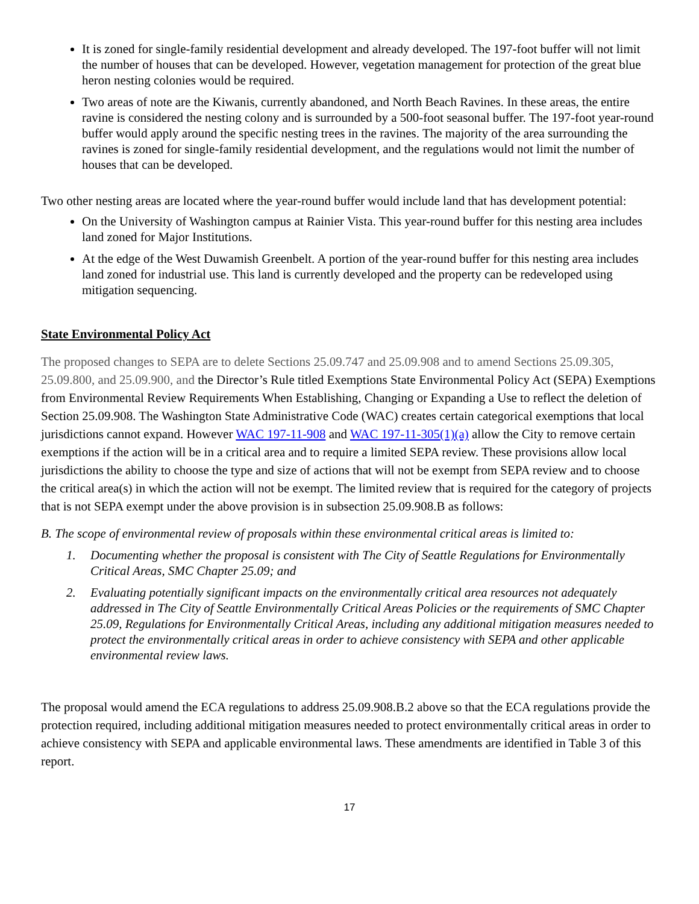It is zoned for single-family residential development and already developed. The 197-foot buffer will not limit the number of houses that can be developed. However, vegetation management for protection of the great blue heron nesting colonies would be required.
Two areas of note are the Kiwanis, currently abandoned, and North Beach Ravines. In these areas, the entire ravine is considered the nesting colony and is surrounded by a 500-foot seasonal buffer. The 197-foot year-round buffer would apply around the specific nesting trees in the ravines. The majority of the area surrounding the ravines is zoned for single-family residential development, and the regulations would not limit the number of houses that can be developed.
Two other nesting areas are located where the year-round buffer would include land that has development potential:
On the University of Washington campus at Rainier Vista. This year-round buffer for this nesting area includes land zoned for Major Institutions.
At the edge of the West Duwamish Greenbelt. A portion of the year-round buffer for this nesting area includes land zoned for industrial use. This land is currently developed and the property can be redeveloped using mitigation sequencing.
State Environmental Policy Act
The proposed changes to SEPA are to delete Sections 25.09.747 and 25.09.908 and to amend Sections 25.09.305, 25.09.800, and 25.09.900, and the Director’s Rule titled Exemptions State Environmental Policy Act (SEPA) Exemptions from Environmental Review Requirements When Establishing, Changing or Expanding a Use to reflect the deletion of Section 25.09.908. The Washington State Administrative Code (WAC) creates certain categorical exemptions that local jurisdictions cannot expand. However WAC 197-11-908 and WAC 197-11-305(1)(a) allow the City to remove certain exemptions if the action will be in a critical area and to require a limited SEPA review. These provisions allow local jurisdictions the ability to choose the type and size of actions that will not be exempt from SEPA review and to choose the critical area(s) in which the action will not be exempt. The limited review that is required for the category of projects that is not SEPA exempt under the above provision is in subsection 25.09.908.B as follows:
B. The scope of environmental review of proposals within these environmental critical areas is limited to:
1. Documenting whether the proposal is consistent with The City of Seattle Regulations for Environmentally Critical Areas, SMC Chapter 25.09; and
2. Evaluating potentially significant impacts on the environmentally critical area resources not adequately addressed in The City of Seattle Environmentally Critical Areas Policies or the requirements of SMC Chapter 25.09, Regulations for Environmentally Critical Areas, including any additional mitigation measures needed to protect the environmentally critical areas in order to achieve consistency with SEPA and other applicable environmental review laws.
The proposal would amend the ECA regulations to address 25.09.908.B.2 above so that the ECA regulations provide the protection required, including additional mitigation measures needed to protect environmentally critical areas in order to achieve consistency with SEPA and applicable environmental laws. These amendments are identified in Table 3 of this report.
17